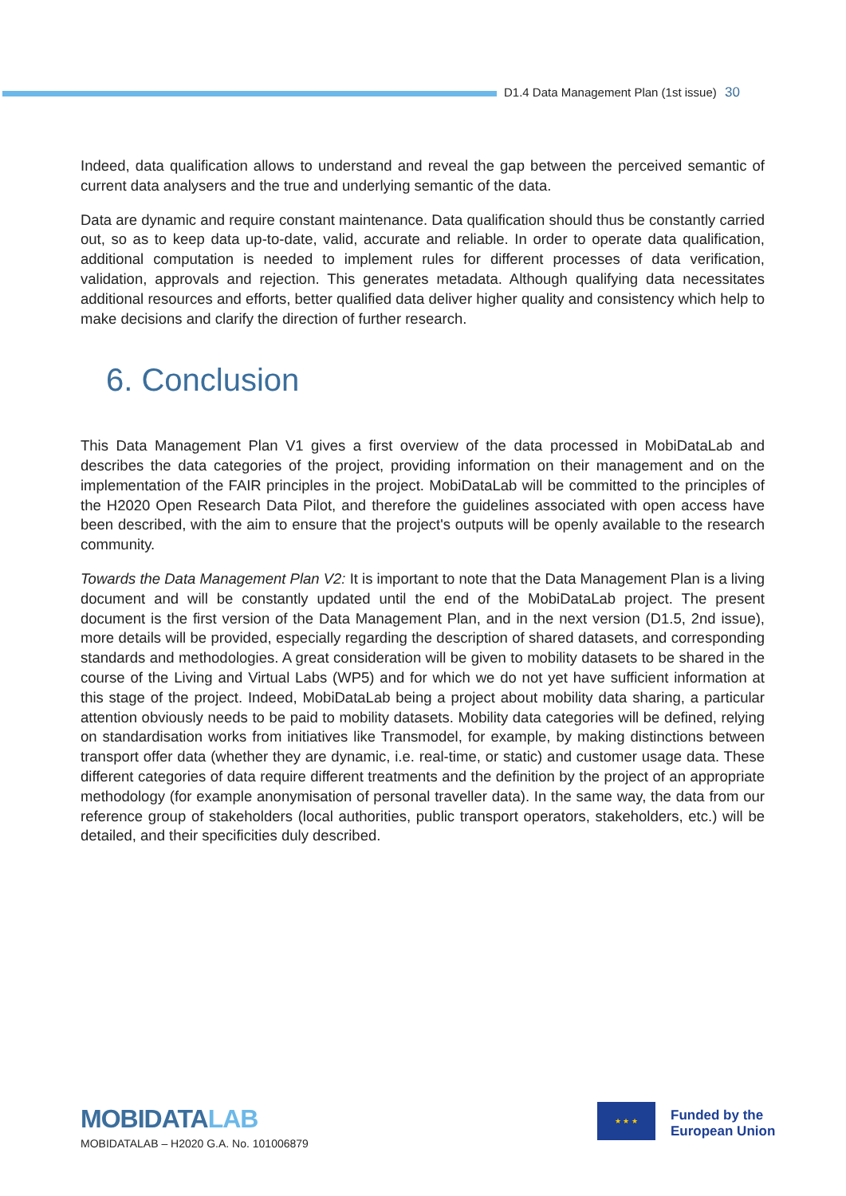D1.4 Data Management Plan (1st issue) 30
Indeed, data qualification allows to understand and reveal the gap between the perceived semantic of current data analysers and the true and underlying semantic of the data.
Data are dynamic and require constant maintenance. Data qualification should thus be constantly carried out, so as to keep data up-to-date, valid, accurate and reliable. In order to operate data qualification, additional computation is needed to implement rules for different processes of data verification, validation, approvals and rejection. This generates metadata. Although qualifying data necessitates additional resources and efforts, better qualified data deliver higher quality and consistency which help to make decisions and clarify the direction of further research.
6. Conclusion
This Data Management Plan V1 gives a first overview of the data processed in MobiDataLab and describes the data categories of the project, providing information on their management and on the implementation of the FAIR principles in the project. MobiDataLab will be committed to the principles of the H2020 Open Research Data Pilot, and therefore the guidelines associated with open access have been described, with the aim to ensure that the project's outputs will be openly available to the research community.
Towards the Data Management Plan V2: It is important to note that the Data Management Plan is a living document and will be constantly updated until the end of the MobiDataLab project. The present document is the first version of the Data Management Plan, and in the next version (D1.5, 2nd issue), more details will be provided, especially regarding the description of shared datasets, and corresponding standards and methodologies. A great consideration will be given to mobility datasets to be shared in the course of the Living and Virtual Labs (WP5) and for which we do not yet have sufficient information at this stage of the project. Indeed, MobiDataLab being a project about mobility data sharing, a particular attention obviously needs to be paid to mobility datasets. Mobility data categories will be defined, relying on standardisation works from initiatives like Transmodel, for example, by making distinctions between transport offer data (whether they are dynamic, i.e. real-time, or static) and customer usage data. These different categories of data require different treatments and the definition by the project of an appropriate methodology (for example anonymisation of personal traveller data). In the same way, the data from our reference group of stakeholders (local authorities, public transport operators, stakeholders, etc.) will be detailed, and their specificities duly described.
MOBIDATALAB
MOBIDATALAB – H2020 G.A. No. 101006879
★ ★ ★
Funded by the
European Union